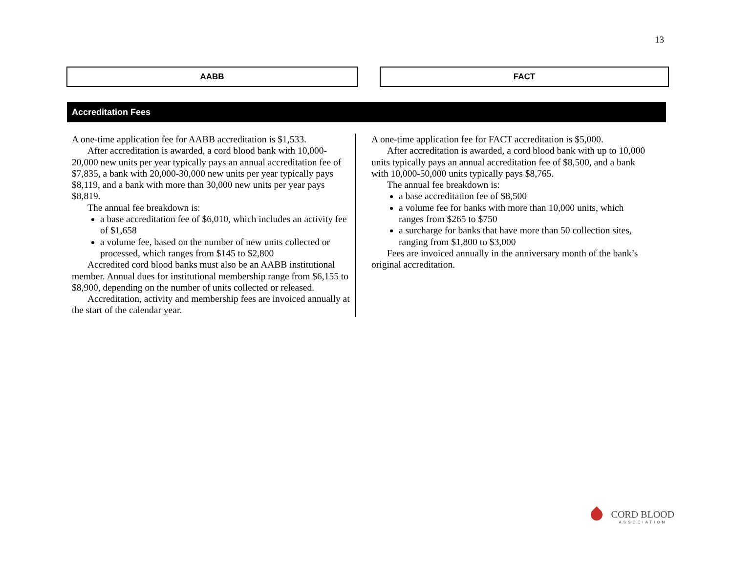13
AABB FACT
Accreditation Fees
A one-time application fee for AABB accreditation is $1,533.
After accreditation is awarded, a cord blood bank with 10,000-20,000 new units per year typically pays an annual accreditation fee of $7,835, a bank with 20,000-30,000 new units per year typically pays $8,119, and a bank with more than 30,000 new units per year pays $8,819.
The annual fee breakdown is:
a base accreditation fee of $6,010, which includes an activity fee of $1,658
a volume fee, based on the number of new units collected or processed, which ranges from $145 to $2,800
Accredited cord blood banks must also be an AABB institutional member. Annual dues for institutional membership range from $6,155 to $8,900, depending on the number of units collected or released.
Accreditation, activity and membership fees are invoiced annually at the start of the calendar year.
A one-time application fee for FACT accreditation is $5,000.
After accreditation is awarded, a cord blood bank with up to 10,000 units typically pays an annual accreditation fee of $8,500, and a bank with 10,000-50,000 units typically pays $8,765.
The annual fee breakdown is:
a base accreditation fee of $8,500
a volume fee for banks with more than 10,000 units, which ranges from $265 to $750
a surcharge for banks that have more than 50 collection sites, ranging from $1,800 to $3,000
Fees are invoiced annually in the anniversary month of the bank’s original accreditation.
CORD BLOOD
ASSOCIATION